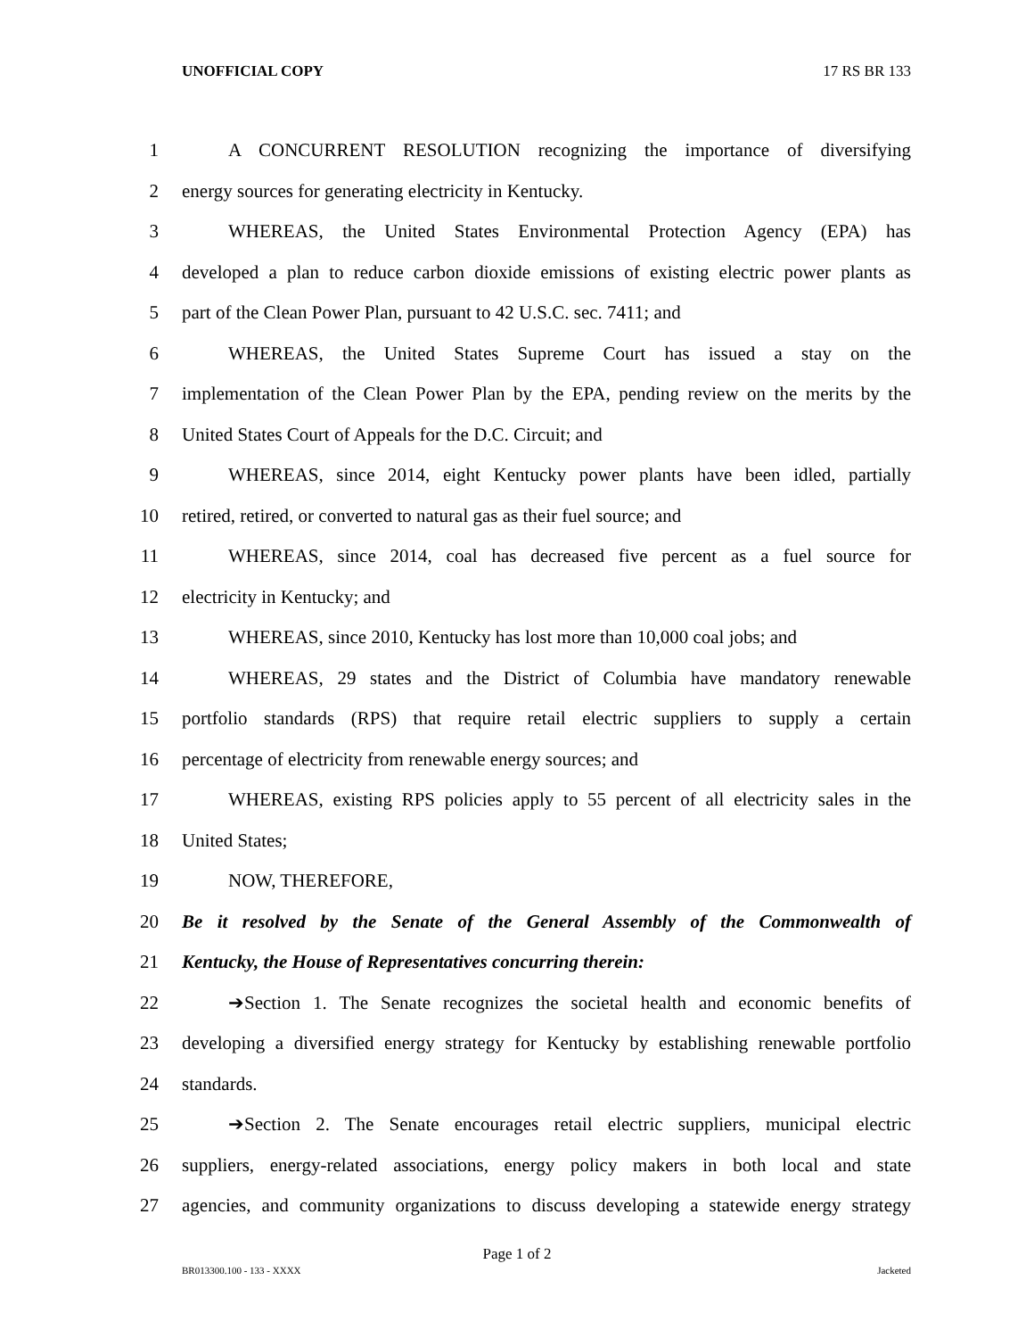UNOFFICIAL COPY 17 RS BR 133
1 A CONCURRENT RESOLUTION recognizing the importance of diversifying
2 energy sources for generating electricity in Kentucky.
3 WHEREAS, the United States Environmental Protection Agency (EPA) has
4 developed a plan to reduce carbon dioxide emissions of existing electric power plants as
5 part of the Clean Power Plan, pursuant to 42 U.S.C. sec. 7411; and
6 WHEREAS, the United States Supreme Court has issued a stay on the
7 implementation of the Clean Power Plan by the EPA, pending review on the merits by the
8 United States Court of Appeals for the D.C. Circuit; and
9 WHEREAS, since 2014, eight Kentucky power plants have been idled, partially
10 retired, retired, or converted to natural gas as their fuel source; and
11 WHEREAS, since 2014, coal has decreased five percent as a fuel source for
12 electricity in Kentucky; and
13 WHEREAS, since 2010, Kentucky has lost more than 10,000 coal jobs; and
14 WHEREAS, 29 states and the District of Columbia have mandatory renewable
15 portfolio standards (RPS) that require retail electric suppliers to supply a certain
16 percentage of electricity from renewable energy sources; and
17 WHEREAS, existing RPS policies apply to 55 percent of all electricity sales in the
18 United States;
19 NOW, THEREFORE,
20 Be it resolved by the Senate of the General Assembly of the Commonwealth of
21 Kentucky, the House of Representatives concurring therein:
22 ➔Section 1. The Senate recognizes the societal health and economic benefits of
23 developing a diversified energy strategy for Kentucky by establishing renewable portfolio
24 standards.
25 ➔Section 2. The Senate encourages retail electric suppliers, municipal electric
26 suppliers, energy-related associations, energy policy makers in both local and state
27 agencies, and community organizations to discuss developing a statewide energy strategy
Page 1 of 2
BR013300.100 - 133 - XXXX Jacketed